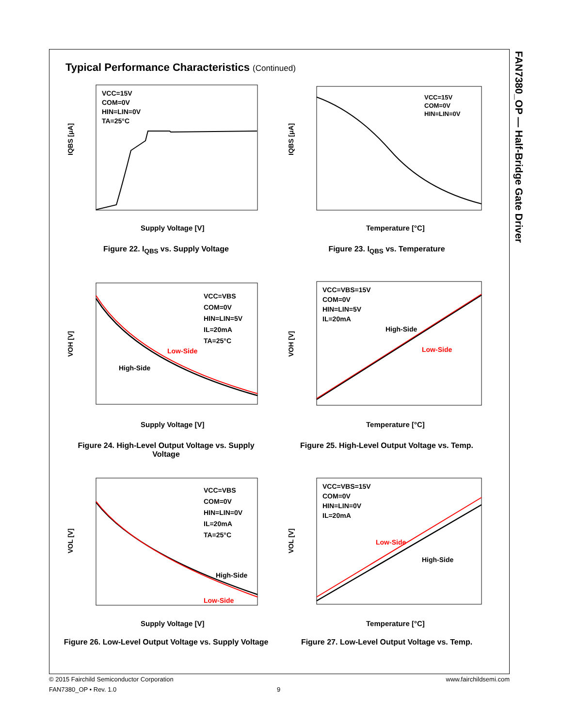FAN7380_OP — Half-Bridge Gate Driver
Typical Performance Characteristics (Continued)
VCC=15V
COM=0V
HIN=LIN=0V
TA=25°C
Supply Voltage [V]
IQBS [μA]
Figure 22. I<sub>QBS</sub> vs. Supply Voltage
VCC=15V
COM=0V
HIN=LIN=0V
Temperature [°C]
IQBS [μA]
Figure 23. I<sub>QBS</sub> vs. Temperature
VCC=VBS
COM=0V
HIN=LIN=5V
IL=20mA
TA=25°C
Low-Side
High-Side
Supply Voltage [V]
VOH [V]
Figure 24. High-Level Output Voltage vs. Supply Voltage
VCC=VBS=15V
COM=0V
HIN=LIN=5V
IL=20mA
High-Side
Low-Side
Temperature [°C]
VOH [V]
Figure 25. High-Level Output Voltage vs. Temp.
VCC=VBS
COM=0V
HIN=LIN=0V
IL=20mA
TA=25°C
High-Side
Low-Side
Supply Voltage [V]
VOL [V]
Figure 26. Low-Level Output Voltage vs. Supply Voltage
VCC=VBS=15V
COM=0V
HIN=LIN=0V
IL=20mA
Low-Side
High-Side
Temperature [°C]
VOL [V]
Figure 27. Low-Level Output Voltage vs. Temp.
© 2015 Fairchild Semiconductor Corporation www.fairchildsemi.com
FAN7380_OP • Rev. 1.0 9